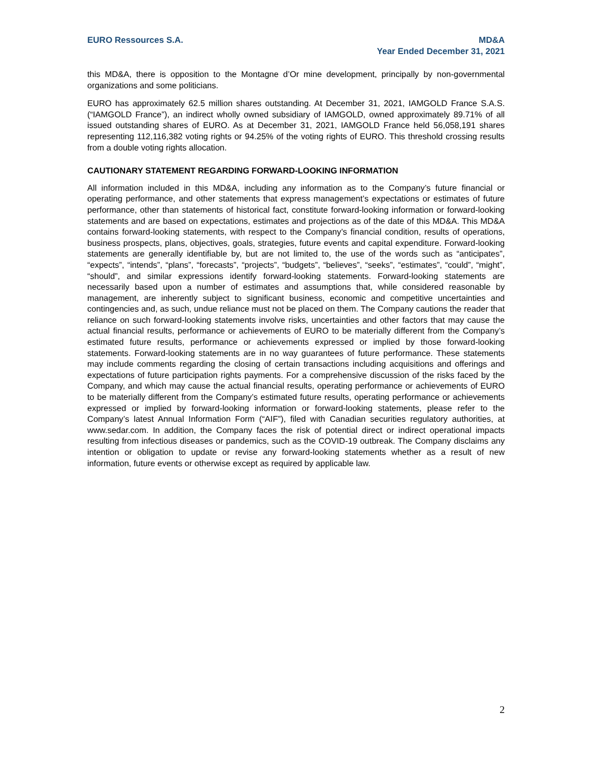EURO Ressources S.A. MD&A
Year Ended December 31, 2021
this MD&A, there is opposition to the Montagne d’Or mine development, principally by non-governmental organizations and some politicians.
EURO has approximately 62.5 million shares outstanding. At December 31, 2021, IAMGOLD France S.A.S. (“IAMGOLD France”), an indirect wholly owned subsidiary of IAMGOLD, owned approximately 89.71% of all issued outstanding shares of EURO. As at December 31, 2021, IAMGOLD France held 56,058,191 shares representing 112,116,382 voting rights or 94.25% of the voting rights of EURO. This threshold crossing results from a double voting rights allocation.
CAUTIONARY STATEMENT REGARDING FORWARD-LOOKING INFORMATION
All information included in this MD&A, including any information as to the Company’s future financial or operating performance, and other statements that express management’s expectations or estimates of future performance, other than statements of historical fact, constitute forward-looking information or forward-looking statements and are based on expectations, estimates and projections as of the date of this MD&A. This MD&A contains forward-looking statements, with respect to the Company’s financial condition, results of operations, business prospects, plans, objectives, goals, strategies, future events and capital expenditure. Forward-looking statements are generally identifiable by, but are not limited to, the use of the words such as “anticipates”, “expects”, “intends”, “plans”, “forecasts”, “projects”, “budgets”, “believes”, “seeks”, “estimates”, “could”, “might”, “should”, and similar expressions identify forward-looking statements. Forward-looking statements are necessarily based upon a number of estimates and assumptions that, while considered reasonable by management, are inherently subject to significant business, economic and competitive uncertainties and contingencies and, as such, undue reliance must not be placed on them. The Company cautions the reader that reliance on such forward-looking statements involve risks, uncertainties and other factors that may cause the actual financial results, performance or achievements of EURO to be materially different from the Company’s estimated future results, performance or achievements expressed or implied by those forward-looking statements. Forward-looking statements are in no way guarantees of future performance. These statements may include comments regarding the closing of certain transactions including acquisitions and offerings and expectations of future participation rights payments. For a comprehensive discussion of the risks faced by the Company, and which may cause the actual financial results, operating performance or achievements of EURO to be materially different from the Company’s estimated future results, operating performance or achievements expressed or implied by forward-looking information or forward-looking statements, please refer to the Company’s latest Annual Information Form (“AIF”), filed with Canadian securities regulatory authorities, at www.sedar.com. In addition, the Company faces the risk of potential direct or indirect operational impacts resulting from infectious diseases or pandemics, such as the COVID-19 outbreak. The Company disclaims any intention or obligation to update or revise any forward-looking statements whether as a result of new information, future events or otherwise except as required by applicable law.
2